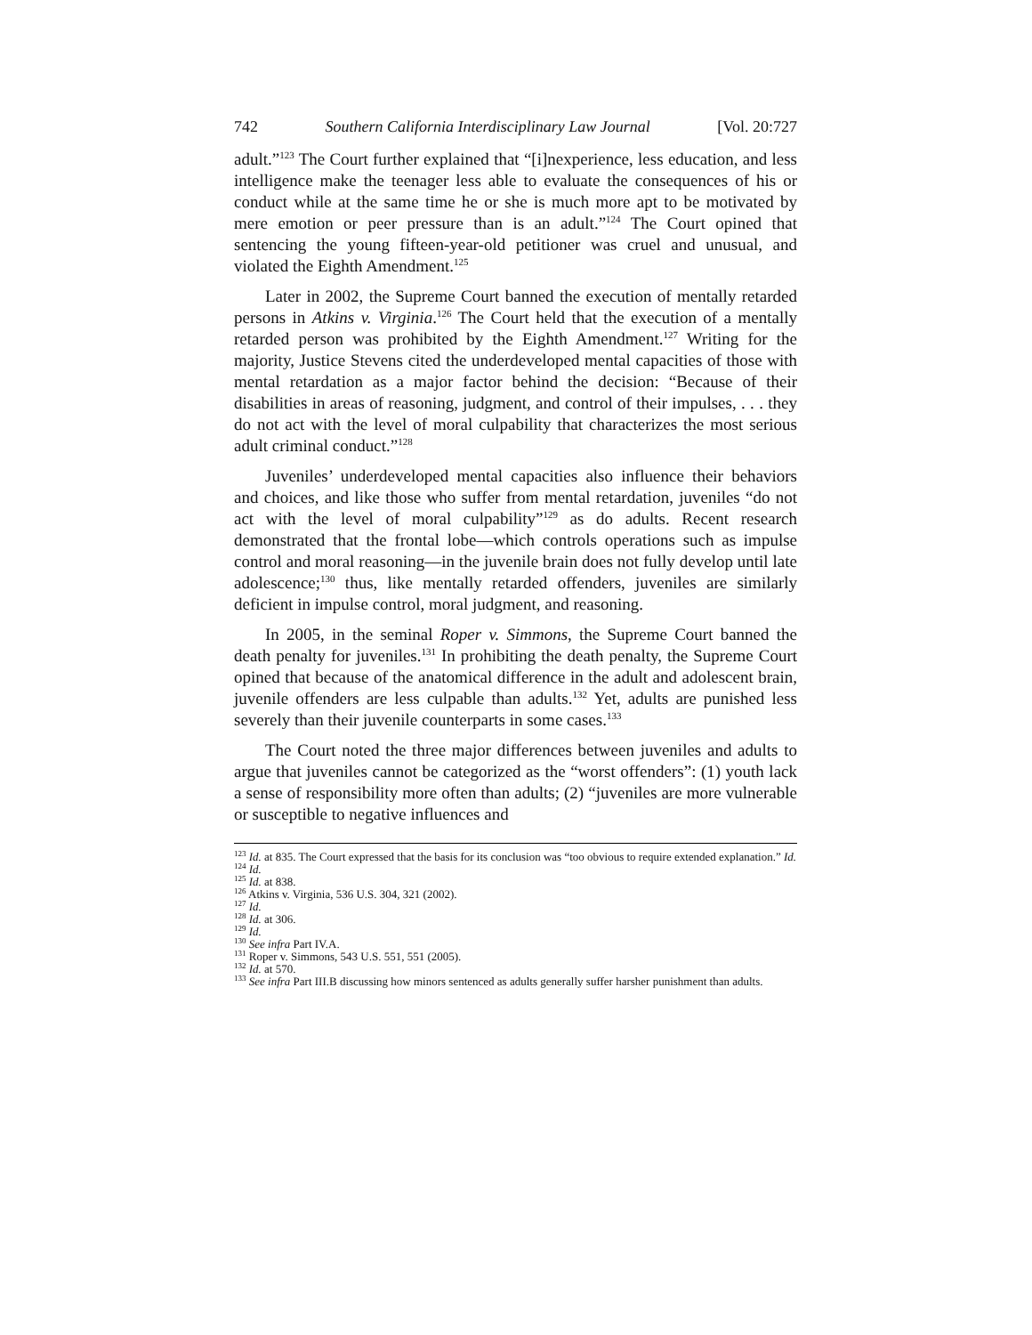742 Southern California Interdisciplinary Law Journal [Vol. 20:727
adult.”<sup>123</sup> The Court further explained that “[i]nexperience, less education, and less intelligence make the teenager less able to evaluate the consequences of his or conduct while at the same time he or she is much more apt to be motivated by mere emotion or peer pressure than is an adult.”<sup>124</sup> The Court opined that sentencing the young fifteen-year-old petitioner was cruel and unusual, and violated the Eighth Amendment.<sup>125</sup>
Later in 2002, the Supreme Court banned the execution of mentally retarded persons in Atkins v. Virginia.<sup>126</sup> The Court held that the execution of a mentally retarded person was prohibited by the Eighth Amendment.<sup>127</sup> Writing for the majority, Justice Stevens cited the underdeveloped mental capacities of those with mental retardation as a major factor behind the decision: “Because of their disabilities in areas of reasoning, judgment, and control of their impulses, . . . they do not act with the level of moral culpability that characterizes the most serious adult criminal conduct.”<sup>128</sup>
Juveniles’ underdeveloped mental capacities also influence their behaviors and choices, and like those who suffer from mental retardation, juveniles “do not act with the level of moral culpability”<sup>129</sup> as do adults. Recent research demonstrated that the frontal lobe—which controls operations such as impulse control and moral reasoning—in the juvenile brain does not fully develop until late adolescence;<sup>130</sup> thus, like mentally retarded offenders, juveniles are similarly deficient in impulse control, moral judgment, and reasoning.
In 2005, in the seminal Roper v. Simmons, the Supreme Court banned the death penalty for juveniles.<sup>131</sup> In prohibiting the death penalty, the Supreme Court opined that because of the anatomical difference in the adult and adolescent brain, juvenile offenders are less culpable than adults.<sup>132</sup> Yet, adults are punished less severely than their juvenile counterparts in some cases.<sup>133</sup>
The Court noted the three major differences between juveniles and adults to argue that juveniles cannot be categorized as the “worst offenders”: (1) youth lack a sense of responsibility more often than adults; (2) “juveniles are more vulnerable or susceptible to negative influences and
<sup>123</sup> Id. at 835. The Court expressed that the basis for its conclusion was “too obvious to require extended explanation.” Id.
<sup>124</sup> Id.
<sup>125</sup> Id. at 838.
<sup>126</sup> Atkins v. Virginia, 536 U.S. 304, 321 (2002).
<sup>127</sup> Id.
<sup>128</sup> Id. at 306.
<sup>129</sup> Id.
<sup>130</sup> See infra Part IV.A.
<sup>131</sup> Roper v. Simmons, 543 U.S. 551, 551 (2005).
<sup>132</sup> Id. at 570.
<sup>133</sup> See infra Part III.B discussing how minors sentenced as adults generally suffer harsher punishment than adults.